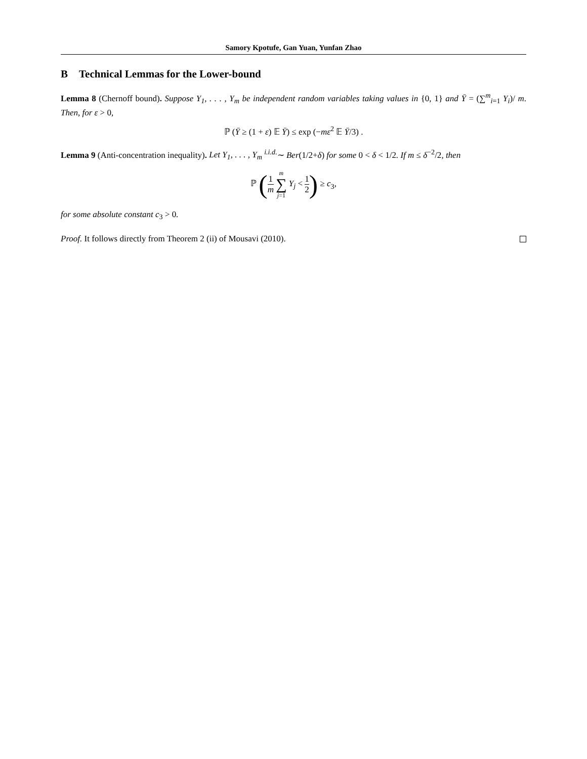Samory Kpotufe, Gan Yuan, Yunfan Zhao
B Technical Lemmas for the Lower-bound
Lemma 8 (Chernoff bound). Suppose Y<sub>1</sub>, . . . , Y<sub>m</sub> be independent random variables taking values in {0, 1} and Ȳ = (∑<sup>m</sup><sub>i=1</sub> Y<sub>i</sub>)/ m. Then, for ε > 0,
ℙ (Ȳ ≥ (1 + ε) 𝔼 Ȳ) ≤ exp (−mε<sup>2</sup> 𝔼 Ȳ/3) .
Lemma 9 (Anti-concentration inequality). Let Y<sub>1</sub>, . . . , Y<sub>m</sub> <sup>i.i.d.</sup>∼ Ber(1/2+δ) for some 0 < δ < 1/2. If m ≤ δ<sup>−2</sup>/2, then
ℙ (1 m m ∑ j=1 Y<sub>j</sub> < 1 2) ≥ c<sub>3</sub>,
for some absolute constant c<sub>3</sub> > 0.
Proof. It follows directly from Theorem 2 (ii) of Mousavi (2010).